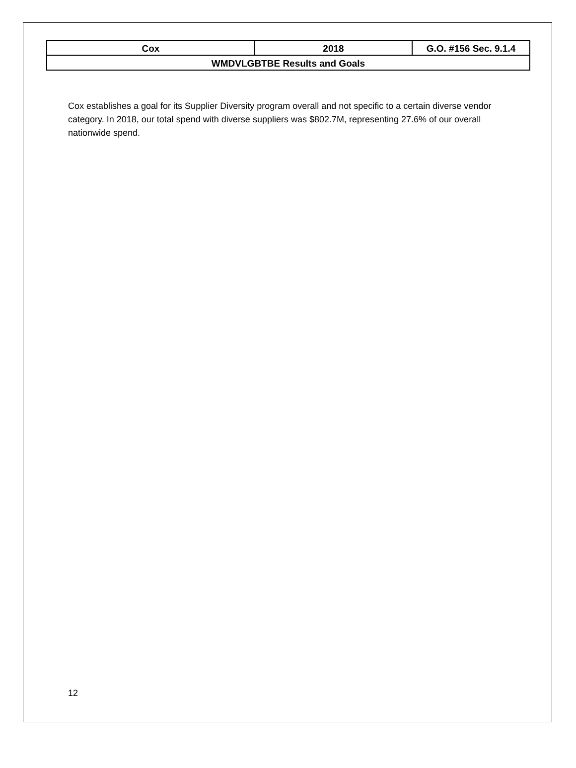| Cox | 2018 | G.O. #156 Sec. 9.1.4 |
| WMDVLGBTBE Results and Goals | | |
Cox establishes a goal for its Supplier Diversity program overall and not specific to a certain diverse vendor category. In 2018, our total spend with diverse suppliers was $802.7M, representing 27.6% of our overall nationwide spend.
12